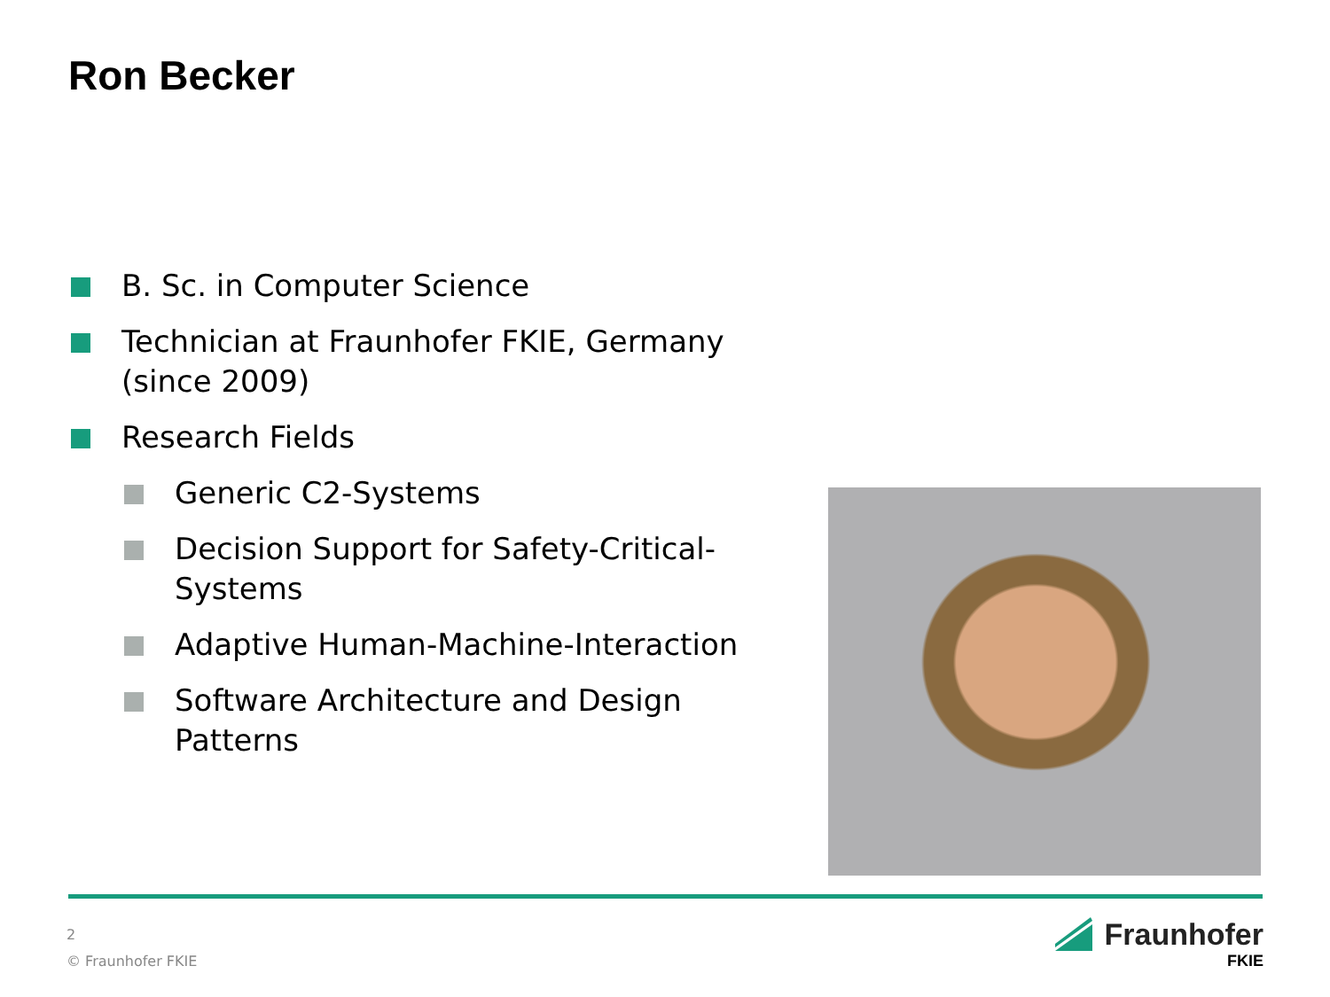Ron Becker
B. Sc. in Computer Science
Technician at Fraunhofer FKIE, Germany (since 2009)
Research Fields
Generic C2-Systems
Decision Support for Safety-Critical-Systems
Adaptive Human-Machine-Interaction
Software Architecture and Design Patterns
2
© Fraunhofer FKIE
Fraunhofer
FKIE